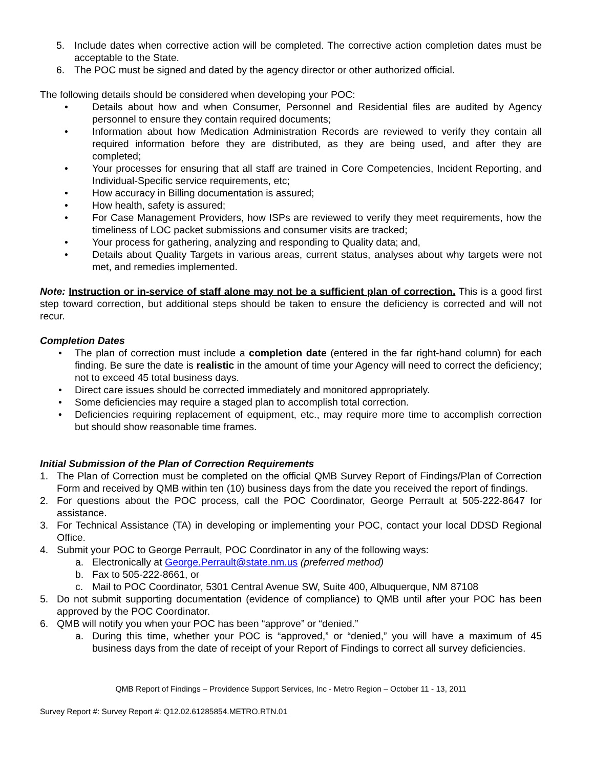5. Include dates when corrective action will be completed. The corrective action completion dates must be acceptable to the State.
6. The POC must be signed and dated by the agency director or other authorized official.
The following details should be considered when developing your POC:
• Details about how and when Consumer, Personnel and Residential files are audited by Agency personnel to ensure they contain required documents;
• Information about how Medication Administration Records are reviewed to verify they contain all required information before they are distributed, as they are being used, and after they are completed;
• Your processes for ensuring that all staff are trained in Core Competencies, Incident Reporting, and Individual-Specific service requirements, etc;
• How accuracy in Billing documentation is assured;
• How health, safety is assured;
• For Case Management Providers, how ISPs are reviewed to verify they meet requirements, how the timeliness of LOC packet submissions and consumer visits are tracked;
• Your process for gathering, analyzing and responding to Quality data; and,
• Details about Quality Targets in various areas, current status, analyses about why targets were not met, and remedies implemented.
Note: Instruction or in-service of staff alone may not be a sufficient plan of correction. This is a good first step toward correction, but additional steps should be taken to ensure the deficiency is corrected and will not recur.
Completion Dates
• The plan of correction must include a completion date (entered in the far right-hand column) for each finding. Be sure the date is realistic in the amount of time your Agency will need to correct the deficiency; not to exceed 45 total business days.
• Direct care issues should be corrected immediately and monitored appropriately.
• Some deficiencies may require a staged plan to accomplish total correction.
• Deficiencies requiring replacement of equipment, etc., may require more time to accomplish correction but should show reasonable time frames.
Initial Submission of the Plan of Correction Requirements
1. The Plan of Correction must be completed on the official QMB Survey Report of Findings/Plan of Correction Form and received by QMB within ten (10) business days from the date you received the report of findings.
2. For questions about the POC process, call the POC Coordinator, George Perrault at 505-222-8647 for assistance.
3. For Technical Assistance (TA) in developing or implementing your POC, contact your local DDSD Regional Office.
4. Submit your POC to George Perrault, POC Coordinator in any of the following ways:
a. Electronically at George.Perrault@state.nm.us (preferred method)
b. Fax to 505-222-8661, or
c. Mail to POC Coordinator, 5301 Central Avenue SW, Suite 400, Albuquerque, NM 87108
5. Do not submit supporting documentation (evidence of compliance) to QMB until after your POC has been approved by the POC Coordinator.
6. QMB will notify you when your POC has been “approve” or “denied.”
a. During this time, whether your POC is “approved,” or “denied,” you will have a maximum of 45 business days from the date of receipt of your Report of Findings to correct all survey deficiencies.
QMB Report of Findings – Providence Support Services, Inc - Metro Region – October 11 - 13, 2011
Survey Report #: Survey Report #: Q12.02.61285854.METRO.RTN.01